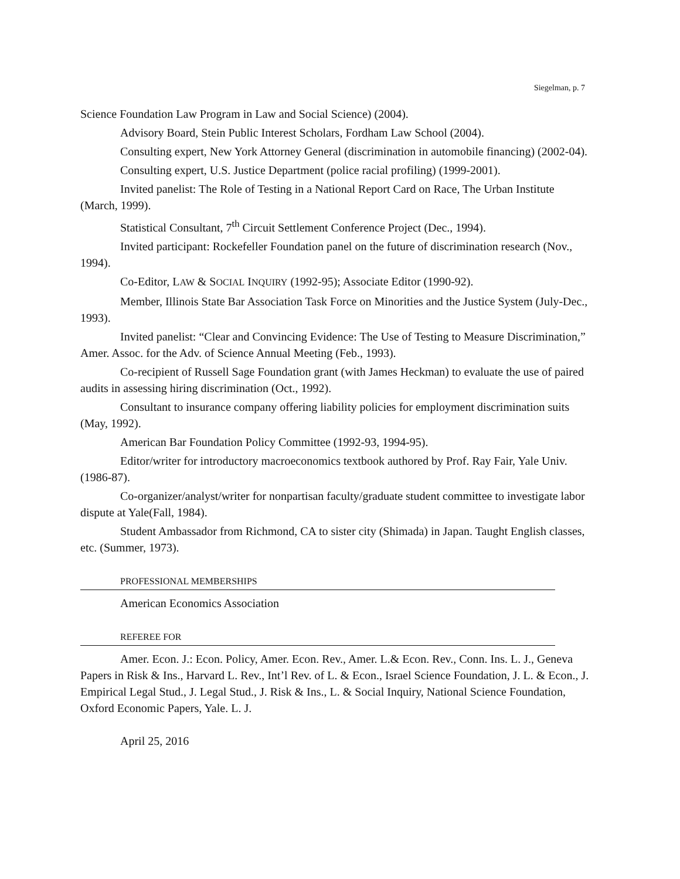Siegelman, p. 7
Science Foundation Law Program in Law and Social Science) (2004).
Advisory Board, Stein Public Interest Scholars, Fordham Law School (2004).
Consulting expert, New York Attorney General (discrimination in automobile financing) (2002-04).
Consulting expert, U.S. Justice Department (police racial profiling) (1999-2001).
Invited panelist: The Role of Testing in a National Report Card on Race, The Urban Institute (March, 1999).
Statistical Consultant, 7<sup>th</sup> Circuit Settlement Conference Project (Dec., 1994).
Invited participant: Rockefeller Foundation panel on the future of discrimination research (Nov., 1994).
Co-Editor, LAW & SOCIAL INQUIRY (1992-95); Associate Editor (1990-92).
Member, Illinois State Bar Association Task Force on Minorities and the Justice System (July-Dec., 1993).
Invited panelist: “Clear and Convincing Evidence: The Use of Testing to Measure Discrimination,” Amer. Assoc. for the Adv. of Science Annual Meeting (Feb., 1993).
Co-recipient of Russell Sage Foundation grant (with James Heckman) to evaluate the use of paired audits in assessing hiring discrimination (Oct., 1992).
Consultant to insurance company offering liability policies for employment discrimination suits (May, 1992).
American Bar Foundation Policy Committee (1992-93, 1994-95).
Editor/writer for introductory macroeconomics textbook authored by Prof. Ray Fair, Yale Univ. (1986-87).
Co-organizer/analyst/writer for nonpartisan faculty/graduate student committee to investigate labor dispute at Yale(Fall, 1984).
Student Ambassador from Richmond, CA to sister city (Shimada) in Japan. Taught English classes, etc. (Summer, 1973).
PROFESSIONAL MEMBERSHIPS
American Economics Association
REFEREE FOR
Amer. Econ. J.: Econ. Policy, Amer. Econ. Rev., Amer. L.& Econ. Rev., Conn. Ins. L. J., Geneva Papers in Risk & Ins., Harvard L. Rev., Int’l Rev. of L. & Econ., Israel Science Foundation, J. L. & Econ., J. Empirical Legal Stud., J. Legal Stud., J. Risk & Ins., L. & Social Inquiry, National Science Foundation, Oxford Economic Papers, Yale. L. J.
April 25, 2016